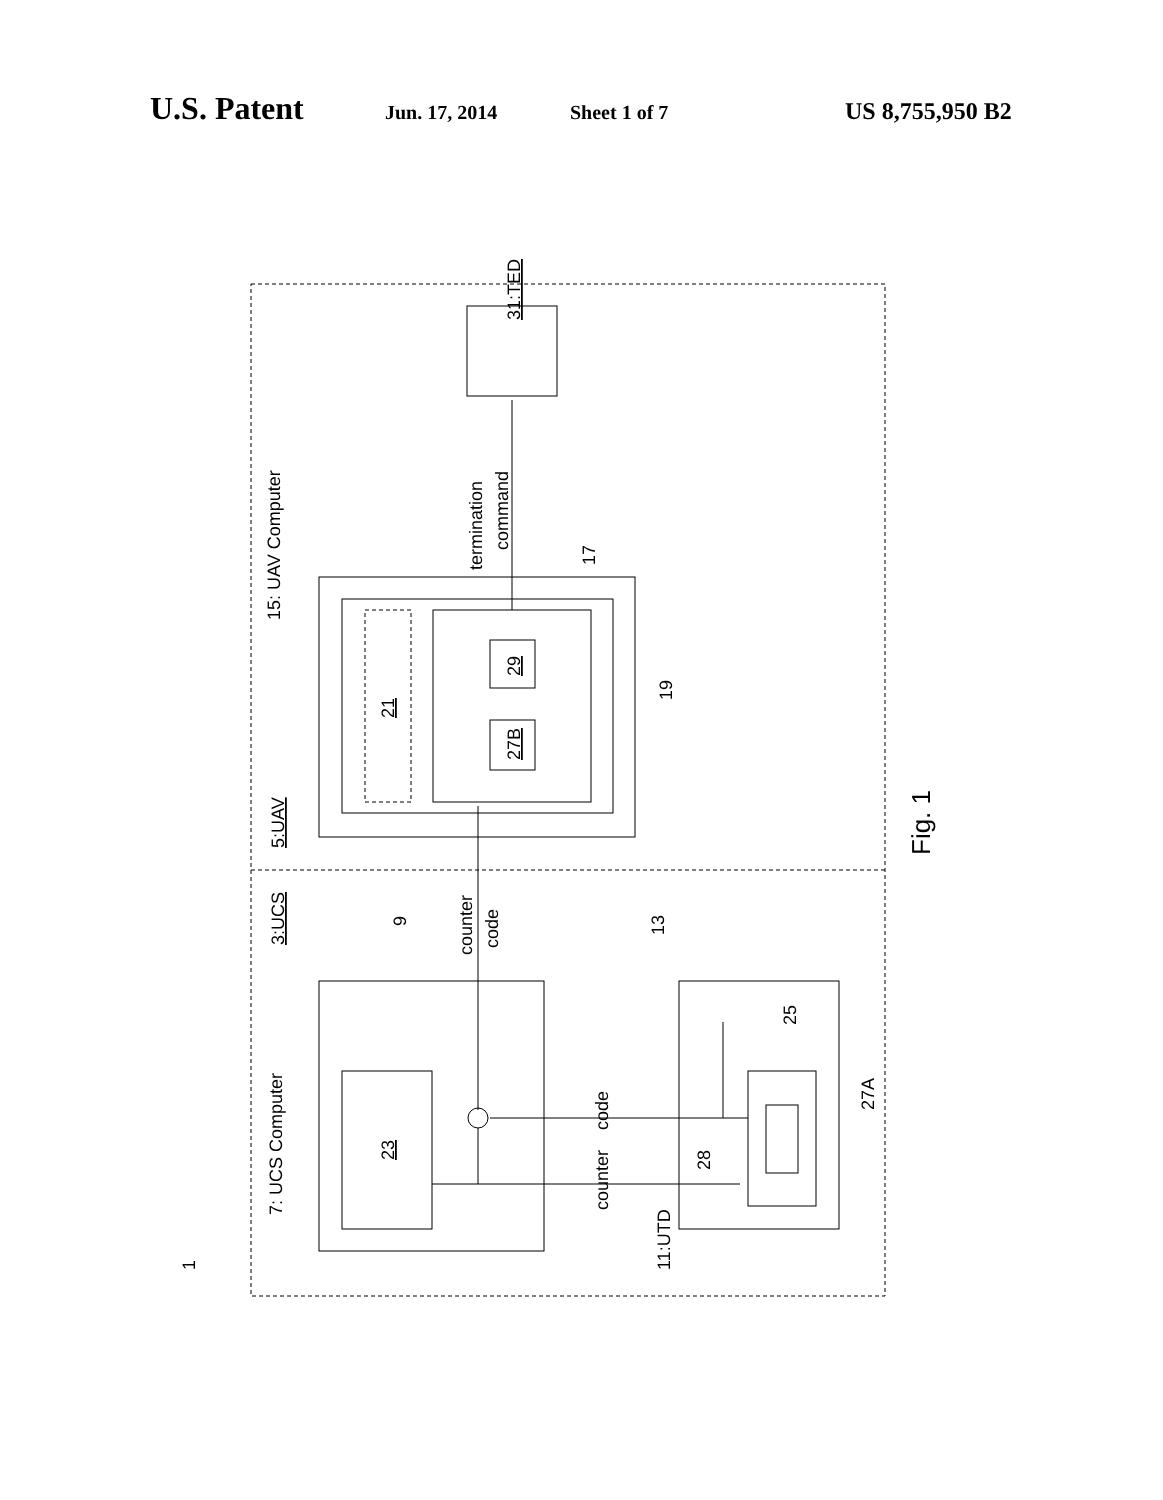U.S. Patent Jun. 17, 2014 Sheet 1 of 7 US 8,755,950 B2
15: UAV Computer
31:TED
termination
command
17
21
29
27B
19
5:UAV
3:UCS
9
counter
code
13
7: UCS Computer
23
code
counter
28
25
27A
11:UTD
1
Fig. 1